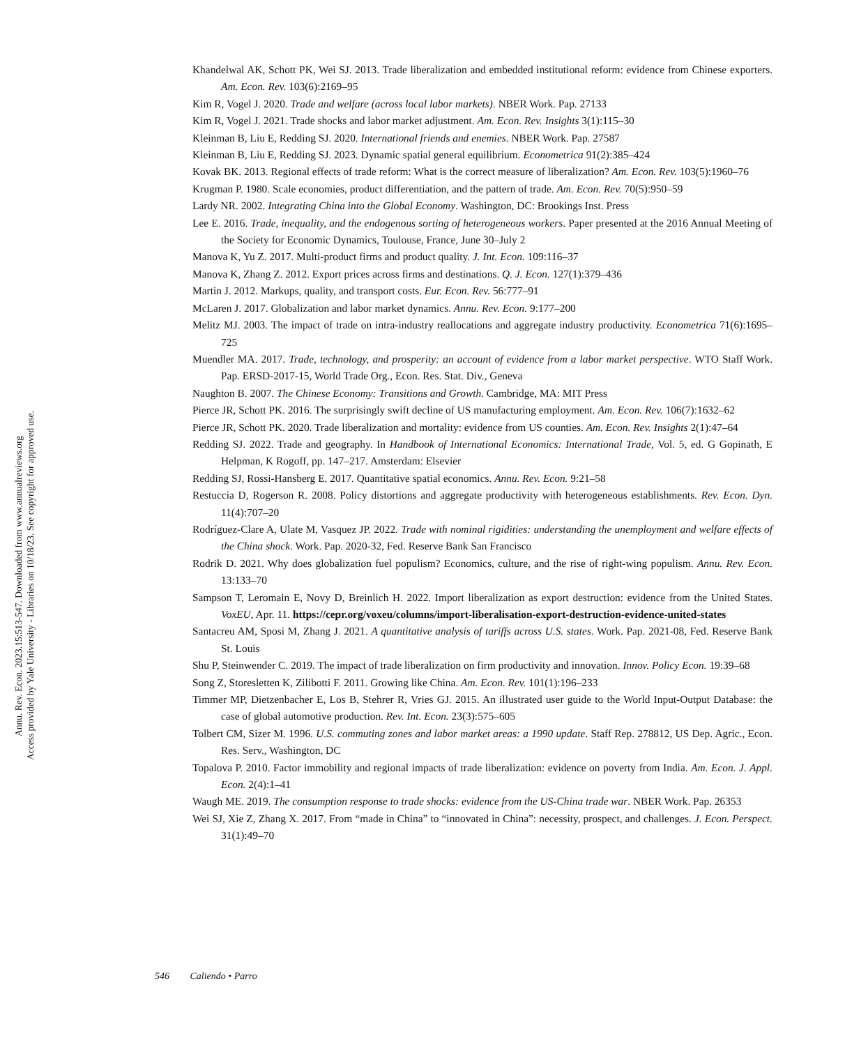Annu. Rev. Econ. 2023.15:513-547. Downloaded from www.annualreviews.org
Access provided by Yale University - Libraries on 10/18/23. See copyright for approved use.
Khandelwal AK, Schott PK, Wei SJ. 2013. Trade liberalization and embedded institutional reform: evidence from Chinese exporters. Am. Econ. Rev. 103(6):2169–95
Kim R, Vogel J. 2020. Trade and welfare (across local labor markets). NBER Work. Pap. 27133
Kim R, Vogel J. 2021. Trade shocks and labor market adjustment. Am. Econ. Rev. Insights 3(1):115–30
Kleinman B, Liu E, Redding SJ. 2020. International friends and enemies. NBER Work. Pap. 27587
Kleinman B, Liu E, Redding SJ. 2023. Dynamic spatial general equilibrium. Econometrica 91(2):385–424
Kovak BK. 2013. Regional effects of trade reform: What is the correct measure of liberalization? Am. Econ. Rev. 103(5):1960–76
Krugman P. 1980. Scale economies, product differentiation, and the pattern of trade. Am. Econ. Rev. 70(5):950–59
Lardy NR. 2002. Integrating China into the Global Economy. Washington, DC: Brookings Inst. Press
Lee E. 2016. Trade, inequality, and the endogenous sorting of heterogeneous workers. Paper presented at the 2016 Annual Meeting of the Society for Economic Dynamics, Toulouse, France, June 30–July 2
Manova K, Yu Z. 2017. Multi-product firms and product quality. J. Int. Econ. 109:116–37
Manova K, Zhang Z. 2012. Export prices across firms and destinations. Q. J. Econ. 127(1):379–436
Martin J. 2012. Markups, quality, and transport costs. Eur. Econ. Rev. 56:777–91
McLaren J. 2017. Globalization and labor market dynamics. Annu. Rev. Econ. 9:177–200
Melitz MJ. 2003. The impact of trade on intra-industry reallocations and aggregate industry productivity. Econometrica 71(6):1695–725
Muendler MA. 2017. Trade, technology, and prosperity: an account of evidence from a labor market perspective. WTO Staff Work. Pap. ERSD-2017-15, World Trade Org., Econ. Res. Stat. Div., Geneva
Naughton B. 2007. The Chinese Economy: Transitions and Growth. Cambridge, MA: MIT Press
Pierce JR, Schott PK. 2016. The surprisingly swift decline of US manufacturing employment. Am. Econ. Rev. 106(7):1632–62
Pierce JR, Schott PK. 2020. Trade liberalization and mortality: evidence from US counties. Am. Econ. Rev. Insights 2(1):47–64
Redding SJ. 2022. Trade and geography. In Handbook of International Economics: International Trade, Vol. 5, ed. G Gopinath, E Helpman, K Rogoff, pp. 147–217. Amsterdam: Elsevier
Redding SJ, Rossi-Hansberg E. 2017. Quantitative spatial economics. Annu. Rev. Econ. 9:21–58
Restuccia D, Rogerson R. 2008. Policy distortions and aggregate productivity with heterogeneous establishments. Rev. Econ. Dyn. 11(4):707–20
Rodríguez-Clare A, Ulate M, Vasquez JP. 2022. Trade with nominal rigidities: understanding the unemployment and welfare effects of the China shock. Work. Pap. 2020-32, Fed. Reserve Bank San Francisco
Rodrik D. 2021. Why does globalization fuel populism? Economics, culture, and the rise of right-wing populism. Annu. Rev. Econ. 13:133–70
Sampson T, Leromain E, Novy D, Breinlich H. 2022. Import liberalization as export destruction: evidence from the United States. VoxEU, Apr. 11. https://cepr.org/voxeu/columns/import-liberalisation-export-destruction-evidence-united-states
Santacreu AM, Sposi M, Zhang J. 2021. A quantitative analysis of tariffs across U.S. states. Work. Pap. 2021-08, Fed. Reserve Bank St. Louis
Shu P, Steinwender C. 2019. The impact of trade liberalization on firm productivity and innovation. Innov. Policy Econ. 19:39–68
Song Z, Storesletten K, Zilibotti F. 2011. Growing like China. Am. Econ. Rev. 101(1):196–233
Timmer MP, Dietzenbacher E, Los B, Stehrer R, Vries GJ. 2015. An illustrated user guide to the World Input-Output Database: the case of global automotive production. Rev. Int. Econ. 23(3):575–605
Tolbert CM, Sizer M. 1996. U.S. commuting zones and labor market areas: a 1990 update. Staff Rep. 278812, US Dep. Agric., Econ. Res. Serv., Washington, DC
Topalova P. 2010. Factor immobility and regional impacts of trade liberalization: evidence on poverty from India. Am. Econ. J. Appl. Econ. 2(4):1–41
Waugh ME. 2019. The consumption response to trade shocks: evidence from the US-China trade war. NBER Work. Pap. 26353
Wei SJ, Xie Z, Zhang X. 2017. From “made in China” to “innovated in China”: necessity, prospect, and challenges. J. Econ. Perspect. 31(1):49–70
546 Caliendo • Parro